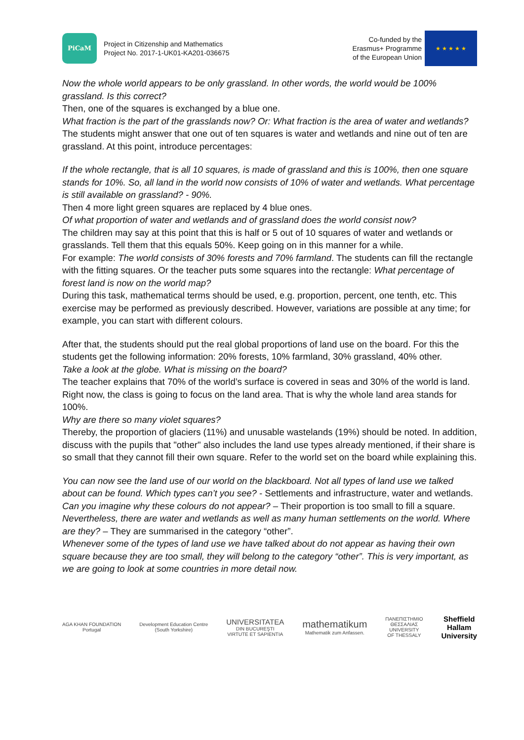PiCaM
Project in Citizenship and Mathematics
Project No. 2017-1-UK01-KA201-036675
Co-funded by the
Erasmus+ Programme
of the European Union
★ ★ ★ ★ ★
Now the whole world appears to be only grassland. In other words, the world would be 100% grassland. Is this correct?
Then, one of the squares is exchanged by a blue one.
What fraction is the part of the grasslands now? Or: What fraction is the area of water and wetlands?
The students might answer that one out of ten squares is water and wetlands and nine out of ten are grassland. At this point, introduce percentages:
If the whole rectangle, that is all 10 squares, is made of grassland and this is 100%, then one square stands for 10%. So, all land in the world now consists of 10% of water and wetlands. What percentage is still available on grassland? - 90%.
Then 4 more light green squares are replaced by 4 blue ones.
Of what proportion of water and wetlands and of grassland does the world consist now?
The children may say at this point that this is half or 5 out of 10 squares of water and wetlands or grasslands. Tell them that this equals 50%. Keep going on in this manner for a while.
For example: The world consists of 30% forests and 70% farmland. The students can fill the rectangle with the fitting squares. Or the teacher puts some squares into the rectangle: What percentage of forest land is now on the world map?
During this task, mathematical terms should be used, e.g. proportion, percent, one tenth, etc. This exercise may be performed as previously described. However, variations are possible at any time; for example, you can start with different colours.
After that, the students should put the real global proportions of land use on the board. For this the students get the following information: 20% forests, 10% farmland, 30% grassland, 40% other.
Take a look at the globe. What is missing on the board?
The teacher explains that 70% of the world’s surface is covered in seas and 30% of the world is land. Right now, the class is going to focus on the land area. That is why the whole land area stands for 100%.
Why are there so many violet squares?
Thereby, the proportion of glaciers (11%) and unusable wastelands (19%) should be noted. In addition, discuss with the pupils that "other" also includes the land use types already mentioned, if their share is so small that they cannot fill their own square. Refer to the world set on the board while explaining this.
You can now see the land use of our world on the blackboard. Not all types of land use we talked about can be found. Which types can’t you see? - Settlements and infrastructure, water and wetlands.
Can you imagine why these colours do not appear? – Their proportion is too small to fill a square.
Nevertheless, there are water and wetlands as well as many human settlements on the world. Where are they? – They are summarised in the category “other”.
Whenever some of the types of land use we have talked about do not appear as having their own square because they are too small, they will belong to the category “other”. This is very important, as we are going to look at some countries in more detail now.
AGA KHAN FOUNDATION
Portugal
Development Education Centre
(South Yorkshire)
UNIVERSITATEA
DIN BUCUREŞTI
VIRTUTE ET SAPIENTIA
mathematikum
Mathematik zum Anfassen.
ΠΑΝΕΠΙΣΤΗΜΙΟ
ΘΕΣΣΑΛΙΑΣ
UNIVERSITY
OF THESSALY
Sheffield
Hallam
University